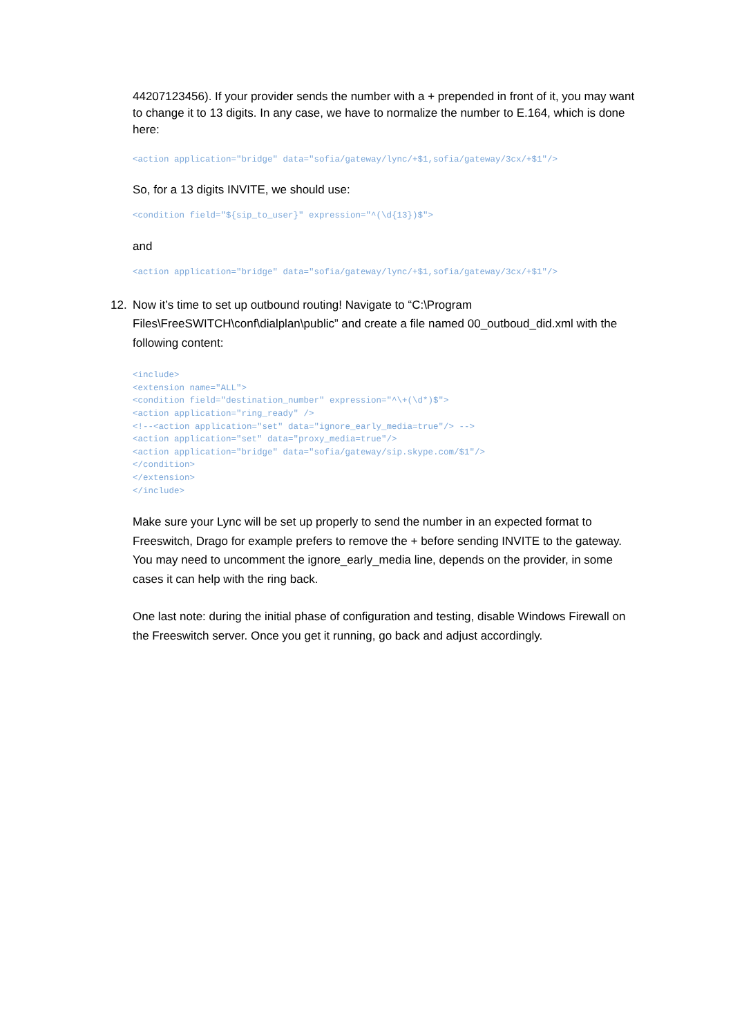44207123456). If your provider sends the number with a + prepended in front of it, you may want to change it to 13 digits. In any case, we have to normalize the number to E.164, which is done here:
<action application="bridge" data="sofia/gateway/lync/+$1,sofia/gateway/3cx/+$1"/>
So, for a 13 digits INVITE, we should use:
<condition field="${sip_to_user}" expression="^(\d{13})$">
and
<action application="bridge" data="sofia/gateway/lync/+$1,sofia/gateway/3cx/+$1"/>
12. Now it’s time to set up outbound routing! Navigate to “C:\Program Files\FreeSWITCH\conf\dialplan\public” and create a file named 00_outboud_did.xml with the following content:
<include> <extension name="ALL"> <condition field="destination_number" expression="^\+(\d*)$"> <action application="ring_ready" /> <!--<action application="set" data="ignore_early_media=true"/> --> <action application="set" data="proxy_media=true"/> <action application="bridge" data="sofia/gateway/sip.skype.com/$1"/> </condition> </extension> </include>
Make sure your Lync will be set up properly to send the number in an expected format to Freeswitch, Drago for example prefers to remove the + before sending INVITE to the gateway. You may need to uncomment the ignore_early_media line, depends on the provider, in some cases it can help with the ring back.
One last note: during the initial phase of configuration and testing, disable Windows Firewall on the Freeswitch server. Once you get it running, go back and adjust accordingly.